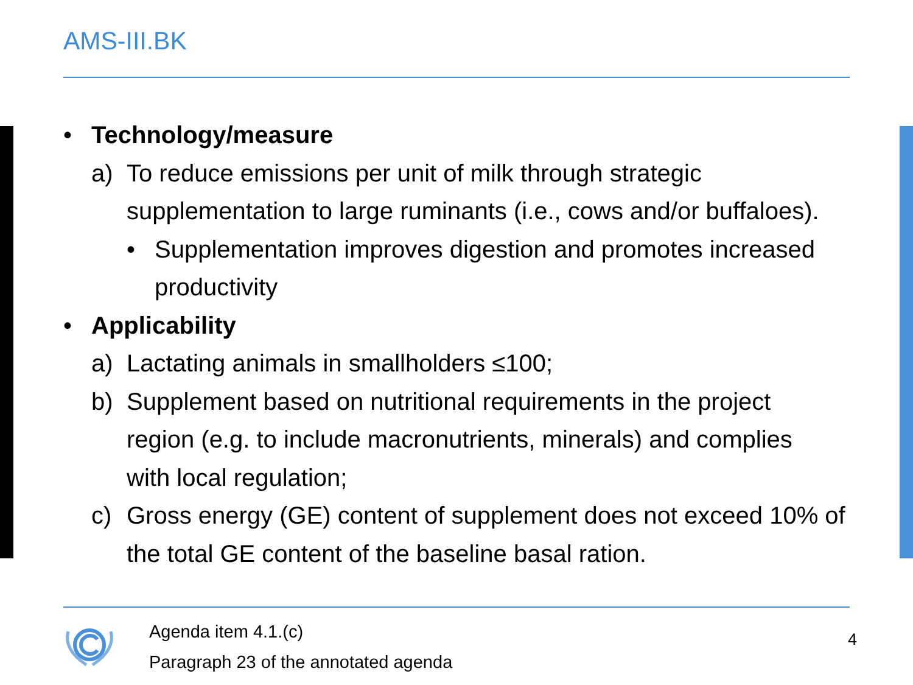AMS-III.BK
• Technology/measure
a) To reduce emissions per unit of milk through strategic supplementation to large ruminants (i.e., cows and/or buffaloes).
• Supplementation improves digestion and promotes increased productivity
• Applicability
a) Lactating animals in smallholders ≤100;
b) Supplement based on nutritional requirements in the project region (e.g. to include macronutrients, minerals) and complies with local regulation;
c) Gross energy (GE) content of supplement does not exceed 10% of the total GE content of the baseline basal ration.
Agenda item 4.1.(c)
Paragraph 23 of the annotated agenda
4